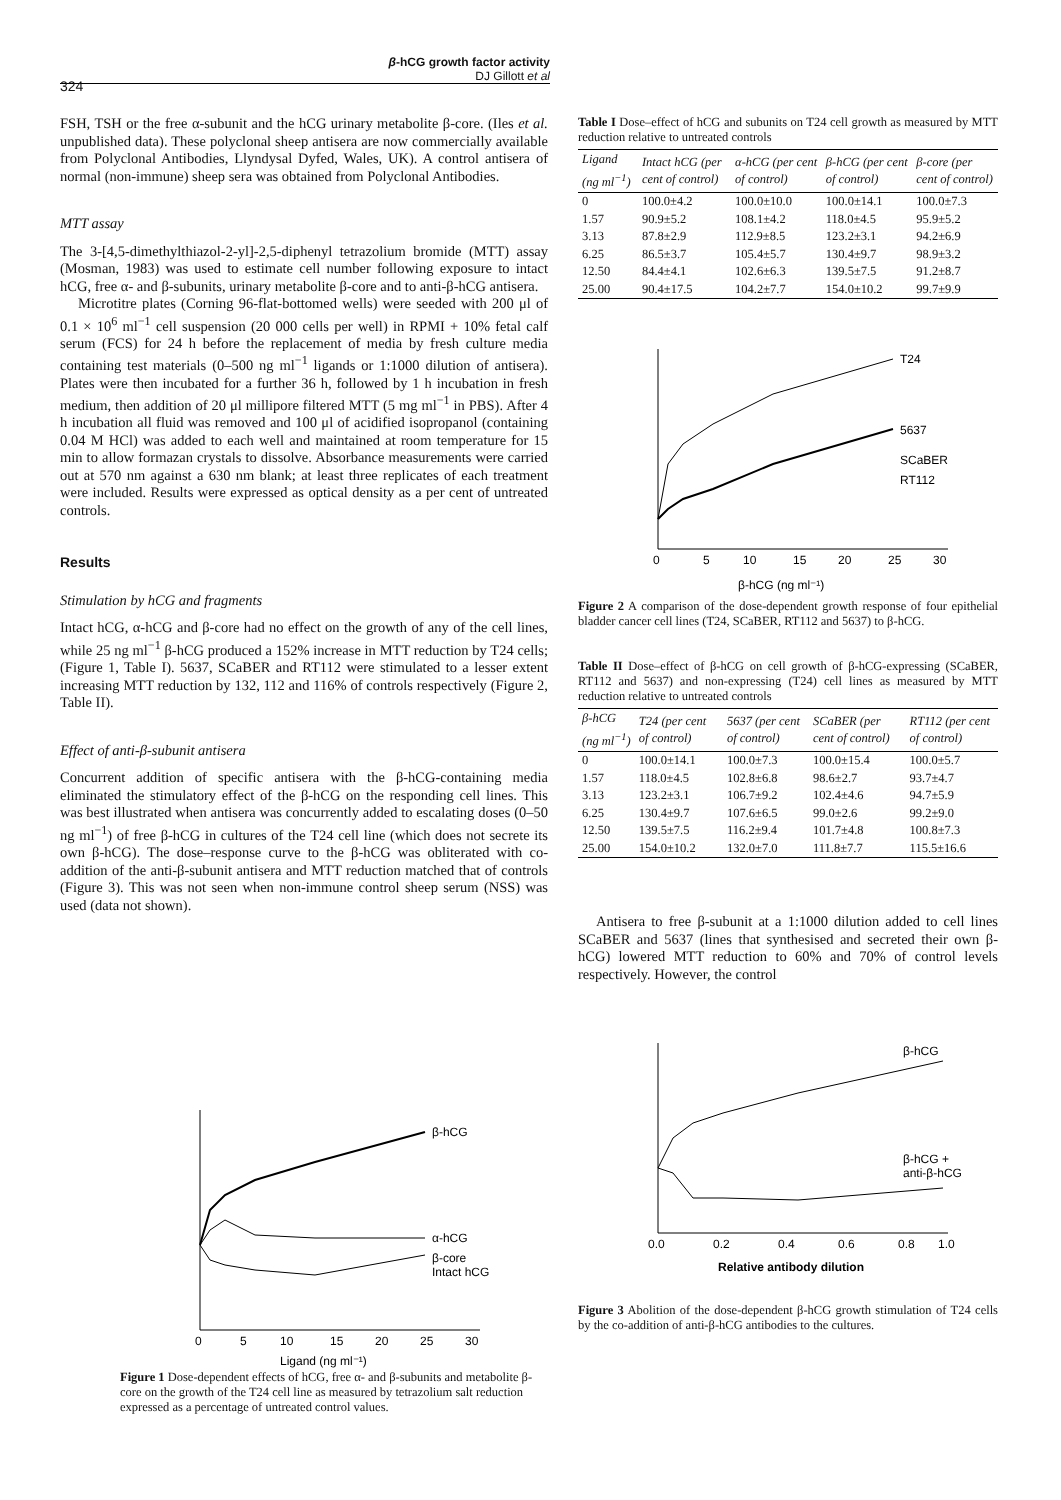β-hCG growth factor activity
DJ Gillott et al
324
FSH, TSH or the free α-subunit and the hCG urinary metabolite β-core. (Iles et al. unpublished data). These polyclonal sheep antisera are now commercially available from Polyclonal Antibodies, Llyndysal Dyfed, Wales, UK). A control antisera of normal (non-immune) sheep sera was obtained from Polyclonal Antibodies.
MTT assay
The 3-[4,5-dimethylthiazol-2-yl]-2,5-diphenyl tetrazolium bromide (MTT) assay (Mosman, 1983) was used to estimate cell number following exposure to intact hCG, free α- and β-subunits, urinary metabolite β-core and to anti-β-hCG antisera.
Microtitre plates (Corning 96-flat-bottomed wells) were seeded with 200 μl of 0.1 × 10<sup>6</sup> ml<sup>−1</sup> cell suspension (20 000 cells per well) in RPMI + 10% fetal calf serum (FCS) for 24 h before the replacement of media by fresh culture media containing test materials (0–500 ng ml<sup>−1</sup> ligands or 1:1000 dilution of antisera). Plates were then incubated for a further 36 h, followed by 1 h incubation in fresh medium, then addition of 20 μl millipore filtered MTT (5 mg ml<sup>−1</sup> in PBS). After 4 h incubation all fluid was removed and 100 μl of acidified isopropanol (containing 0.04 M HCl) was added to each well and maintained at room temperature for 15 min to allow formazan crystals to dissolve. Absorbance measurements were carried out at 570 nm against a 630 nm blank; at least three replicates of each treatment were included. Results were expressed as optical density as a per cent of untreated controls.
Results
Stimulation by hCG and fragments
Intact hCG, α-hCG and β-core had no effect on the growth of any of the cell lines, while 25 ng ml<sup>−1</sup> β-hCG produced a 152% increase in MTT reduction by T24 cells; (Figure 1, Table I). 5637, SCaBER and RT112 were stimulated to a lesser extent increasing MTT reduction by 132, 112 and 116% of controls respectively (Figure 2, Table II).
Effect of anti-β-subunit antisera
Concurrent addition of specific antisera with the β-hCG-containing media eliminated the stimulatory effect of the β-hCG on the responding cell lines. This was best illustrated when antisera was concurrently added to escalating doses (0–50 ng ml<sup>−1</sup>) of free β-hCG in cultures of the T24 cell line (which does not secrete its own β-hCG). The dose–response curve to the β-hCG was obliterated with co-addition of the anti-β-subunit antisera and MTT reduction matched that of controls (Figure 3). This was not seen when non-immune control sheep serum (NSS) was used (data not shown).
β-hCG
α-hCG
β-core
Intact hCG
0
5
10
15
20
25
30
Ligand (ng ml⁻¹)
Figure 1 Dose-dependent effects of hCG, free α- and β-subunits and metabolite β-core on the growth of the T24 cell line as measured by tetrazolium salt reduction expressed as a percentage of untreated control values.
Table I Dose–effect of hCG and subunits on T24 cell growth as measured by MTT reduction relative to untreated controls
| Ligand (ng ml<sup>−1</sup>) | Intact hCG (per cent of control) | α-hCG (per cent of control) | β-hCG (per cent of control) | β-core (per cent of control) |
| --- | --- | --- | --- | --- |
| 0 | 100.0±4.2 | 100.0±10.0 | 100.0±14.1 | 100.0±7.3 |
| 1.57 | 90.9±5.2 | 108.1±4.2 | 118.0±4.5 | 95.9±5.2 |
| 3.13 | 87.8±2.9 | 112.9±8.5 | 123.2±3.1 | 94.2±6.9 |
| 6.25 | 86.5±3.7 | 105.4±5.7 | 130.4±9.7 | 98.9±3.2 |
| 12.50 | 84.4±4.1 | 102.6±6.3 | 139.5±7.5 | 91.2±8.7 |
| 25.00 | 90.4±17.5 | 104.2±7.7 | 154.0±10.2 | 99.7±9.9 |
T24
5637
SCaBER
RT112
0
5
10
15
20
25
30
β-hCG (ng ml⁻¹)
Figure 2 A comparison of the dose-dependent growth response of four epithelial bladder cancer cell lines (T24, SCaBER, RT112 and 5637) to β-hCG.
Table II Dose–effect of β-hCG on cell growth of β-hCG-expressing (SCaBER, RT112 and 5637) and non-expressing (T24) cell lines as measured by MTT reduction relative to untreated controls
| β-hCG (ng ml<sup>−1</sup>) | T24 (per cent of control) | 5637 (per cent of control) | SCaBER (per cent of control) | RT112 (per cent of control) |
| --- | --- | --- | --- | --- |
| 0 | 100.0±14.1 | 100.0±7.3 | 100.0±15.4 | 100.0±5.7 |
| 1.57 | 118.0±4.5 | 102.8±6.8 | 98.6±2.7 | 93.7±4.7 |
| 3.13 | 123.2±3.1 | 106.7±9.2 | 102.4±4.6 | 94.7±5.9 |
| 6.25 | 130.4±9.7 | 107.6±6.5 | 99.0±2.6 | 99.2±9.0 |
| 12.50 | 139.5±7.5 | 116.2±9.4 | 101.7±4.8 | 100.8±7.3 |
| 25.00 | 154.0±10.2 | 132.0±7.0 | 111.8±7.7 | 115.5±16.6 |
Antisera to free β-subunit at a 1:1000 dilution added to cell lines SCaBER and 5637 (lines that synthesised and secreted their own β-hCG) lowered MTT reduction to 60% and 70% of control levels respectively. However, the control
β-hCG
β-hCG +
anti-β-hCG
0.0
0.2
0.4
0.6
0.8
1.0
Relative antibody dilution
Figure 3 Abolition of the dose-dependent β-hCG growth stimulation of T24 cells by the co-addition of anti-β-hCG antibodies to the cultures.